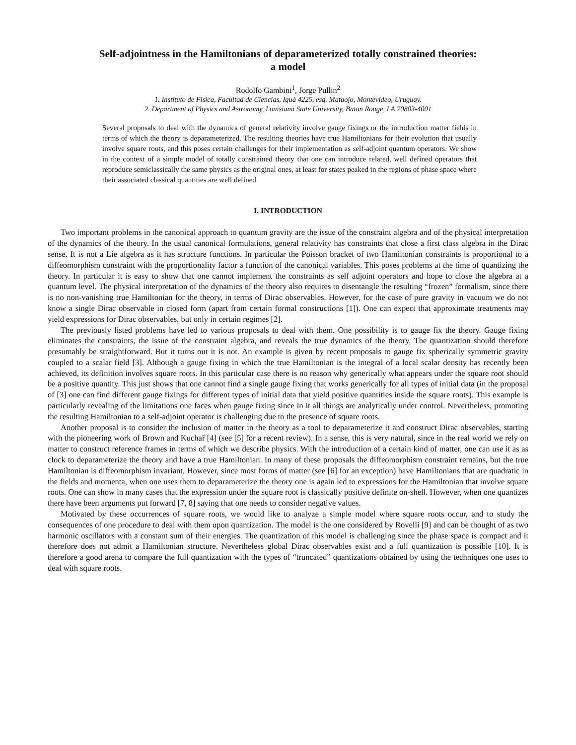Self-adjointness in the Hamiltonians of deparameterized totally constrained theories:
a model
Rodolfo Gambini<sup>1</sup>, Jorge Pullin<sup>2</sup>
1. Instituto de Física, Facultad de Ciencias, Iguá 4225, esq. Mataojo, Montevideo, Uruguay.
2. Department of Physics and Astronomy, Louisiana State University, Baton Rouge, LA 70803-4001
Several proposals to deal with the dynamics of general relativity involve gauge fixings or the introduction matter fields in terms of which the theory is deparameterized. The resulting theories have true Hamiltonians for their evolution that usually involve square roots, and this poses certain challenges for their implementation as self-adjoint quantum operators. We show in the context of a simple model of totally constrained theory that one can introduce related, well defined operators that reproduce semiclassically the same physics as the original ones, at least for states peaked in the regions of phase space where their associated classical quantities are well defined.
I. INTRODUCTION
Two important problems in the canonical approach to quantum gravity are the issue of the constraint algebra and of the physical interpretation of the dynamics of the theory. In the usual canonical formulations, general relativity has constraints that close a first class algebra in the Dirac sense. It is not a Lie algebra as it has structure functions. In particular the Poisson bracket of two Hamiltonian constraints is proportional to a diffeomorphism constraint with the proportionality factor a function of the canonical variables. This poses problems at the time of quantizing the theory. In particular it is easy to show that one cannot implement the constraints as self adjoint operators and hope to close the algebra at a quantum level. The physical interpretation of the dynamics of the theory also requires to disentangle the resulting “frozen” formalism, since there is no non-vanishing true Hamiltonian for the theory, in terms of Dirac observables. However, for the case of pure gravity in vacuum we do not know a single Dirac observable in closed form (apart from certain formal constructions [1]). One can expect that approximate treatments may yield expressions for Dirac observables, but only in certain regimes [2].
The previously listed problems have led to various proposals to deal with them. One possibility is to gauge fix the theory. Gauge fixing eliminates the constraints, the issue of the constraint algebra, and reveals the true dynamics of the theory. The quantization should therefore presumably be straightforward. But it turns out it is not. An example is given by recent proposals to gauge fix spherically symmetric gravity coupled to a scalar field [3]. Although a gauge fixing in which the true Hamiltonian is the integral of a local scalar density has recently been achieved, its definition involves square roots. In this particular case there is no reason why generically what appears under the square root should be a positive quantity. This just shows that one cannot find a single gauge fixing that works generically for all types of initial data (in the proposal of [3] one can find different gauge fixings for different types of initial data that yield positive quantities inside the square roots). This example is particularly revealing of the limitations one faces when gauge fixing since in it all things are analytically under control. Nevertheless, promoting the resulting Hamiltonian to a self-adjoint operator is challenging due to the presence of square roots.
Another proposal is to consider the inclusion of matter in the theory as a tool to deparameterize it and construct Dirac observables, starting with the pioneering work of Brown and Kuchař [4] (see [5] for a recent review). In a sense, this is very natural, since in the real world we rely on matter to construct reference frames in terms of which we describe physics. With the introduction of a certain kind of matter, one can use it as as clock to deparameterize the theory and have a true Hamiltonian. In many of these proposals the diffeomorphism constraint remains, but the true Hamiltonian is diffeomorphism invariant. However, since most forms of matter (see [6] for an exception) have Hamiltonians that are quadratic in the fields and momenta, when one uses them to deparameterize the theory one is again led to expressions for the Hamiltonian that involve square roots. One can show in many cases that the expression under the square root is classically positive definite on-shell. However, when one quantizes there have been arguments put forward [7, 8] saying that one needs to consider negative values.
Motivated by these occurrences of square roots, we would like to analyze a simple model where square roots occur, and to study the consequences of one procedure to deal with them upon quantization. The model is the one considered by Rovelli [9] and can be thought of as two harmonic oscillators with a constant sum of their energies. The quantization of this model is challenging since the phase space is compact and it therefore does not admit a Hamiltonian structure. Nevertheless global Dirac observables exist and a full quantization is possible [10]. It is therefore a good arena to compare the full quantization with the types of “truncated” quantizations obtained by using the techniques one uses to deal with square roots.